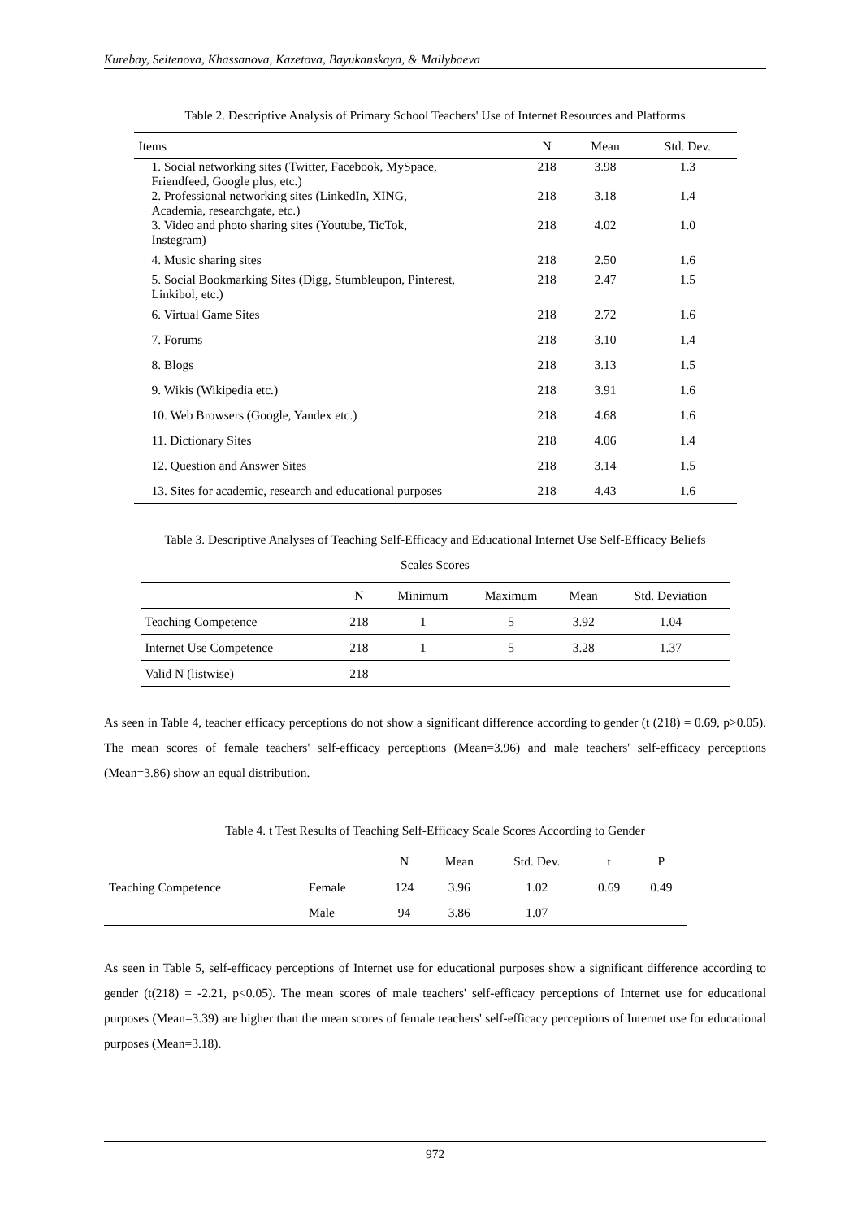Kurebay, Seitenova, Khassanova, Kazetova, Bayukanskaya, & Mailybaeva
Table 2. Descriptive Analysis of Primary School Teachers' Use of Internet Resources and Platforms
| Items | N | Mean | Std. Dev. |
| --- | --- | --- | --- |
| 1. Social networking sites (Twitter, Facebook, MySpace, Friendfeed, Google plus, etc.) | 218 | 3.98 | 1.3 |
| 2. Professional networking sites (LinkedIn, XING, Academia, researchgate, etc.) | 218 | 3.18 | 1.4 |
| 3. Video and photo sharing sites (Youtube, TicTok, Instegram) | 218 | 4.02 | 1.0 |
| 4. Music sharing sites | 218 | 2.50 | 1.6 |
| 5. Social Bookmarking Sites (Digg, Stumbleupon, Pinterest, Linkibol, etc.) | 218 | 2.47 | 1.5 |
| 6. Virtual Game Sites | 218 | 2.72 | 1.6 |
| 7. Forums | 218 | 3.10 | 1.4 |
| 8. Blogs | 218 | 3.13 | 1.5 |
| 9. Wikis (Wikipedia etc.) | 218 | 3.91 | 1.6 |
| 10. Web Browsers (Google, Yandex etc.) | 218 | 4.68 | 1.6 |
| 11. Dictionary Sites | 218 | 4.06 | 1.4 |
| 12. Question and Answer Sites | 218 | 3.14 | 1.5 |
| 13. Sites for academic, research and educational purposes | 218 | 4.43 | 1.6 |
Table 3. Descriptive Analyses of Teaching Self-Efficacy and Educational Internet Use Self-Efficacy Beliefs
Scales Scores
| | N | Minimum | Maximum | Mean | Std. Deviation |
| --- | --- | --- | --- | --- | --- |
| Teaching Competence | 218 | 1 | 5 | 3.92 | 1.04 |
| Internet Use Competence | 218 | 1 | 5 | 3.28 | 1.37 |
| Valid N (listwise) | 218 | | | | |
As seen in Table 4, teacher efficacy perceptions do not show a significant difference according to gender (t (218) = 0.69, p>0.05). The mean scores of female teachers' self-efficacy perceptions (Mean=3.96) and male teachers' self-efficacy perceptions (Mean=3.86) show an equal distribution.
Table 4. t Test Results of Teaching Self-Efficacy Scale Scores According to Gender
| | | N | Mean | Std. Dev. | t | P |
| --- | --- | --- | --- | --- | --- | --- |
| Teaching Competence | Female | 124 | 3.96 | 1.02 | 0.69 | 0.49 |
| | Male | 94 | 3.86 | 1.07 | | |
As seen in Table 5, self-efficacy perceptions of Internet use for educational purposes show a significant difference according to gender (t(218) = -2.21, p<0.05). The mean scores of male teachers' self-efficacy perceptions of Internet use for educational purposes (Mean=3.39) are higher than the mean scores of female teachers' self-efficacy perceptions of Internet use for educational purposes (Mean=3.18).
972